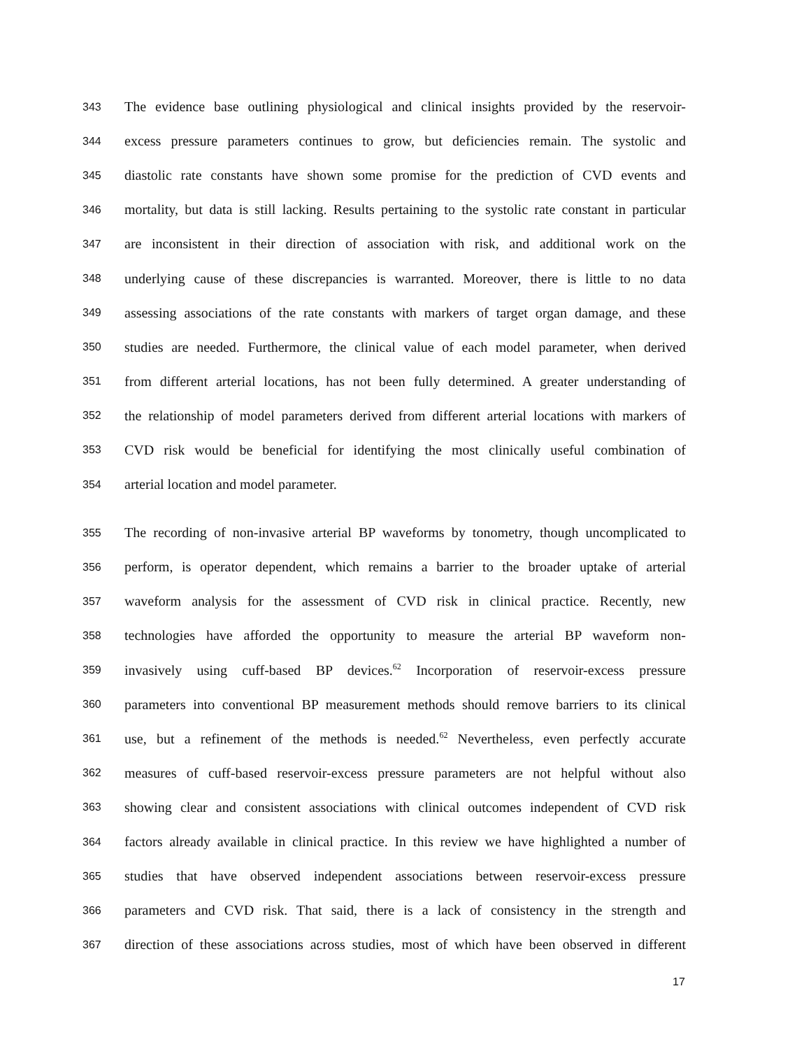343 The evidence base outlining physiological and clinical insights provided by the reservoir-
344 excess pressure parameters continues to grow, but deficiencies remain. The systolic and
345 diastolic rate constants have shown some promise for the prediction of CVD events and
346 mortality, but data is still lacking. Results pertaining to the systolic rate constant in particular
347 are inconsistent in their direction of association with risk, and additional work on the
348 underlying cause of these discrepancies is warranted. Moreover, there is little to no data
349 assessing associations of the rate constants with markers of target organ damage, and these
350 studies are needed. Furthermore, the clinical value of each model parameter, when derived
351 from different arterial locations, has not been fully determined. A greater understanding of
352 the relationship of model parameters derived from different arterial locations with markers of
353 CVD risk would be beneficial for identifying the most clinically useful combination of
354 arterial location and model parameter.
355 The recording of non-invasive arterial BP waveforms by tonometry, though uncomplicated to
356 perform, is operator dependent, which remains a barrier to the broader uptake of arterial
357 waveform analysis for the assessment of CVD risk in clinical practice. Recently, new
358 technologies have afforded the opportunity to measure the arterial BP waveform non-
359 invasively using cuff-based BP devices.<sup>62</sup> Incorporation of reservoir-excess pressure
360 parameters into conventional BP measurement methods should remove barriers to its clinical
361 use, but a refinement of the methods is needed.<sup>62</sup> Nevertheless, even perfectly accurate
362 measures of cuff-based reservoir-excess pressure parameters are not helpful without also
363 showing clear and consistent associations with clinical outcomes independent of CVD risk
364 factors already available in clinical practice. In this review we have highlighted a number of
365 studies that have observed independent associations between reservoir-excess pressure
366 parameters and CVD risk. That said, there is a lack of consistency in the strength and
367 direction of these associations across studies, most of which have been observed in different
17